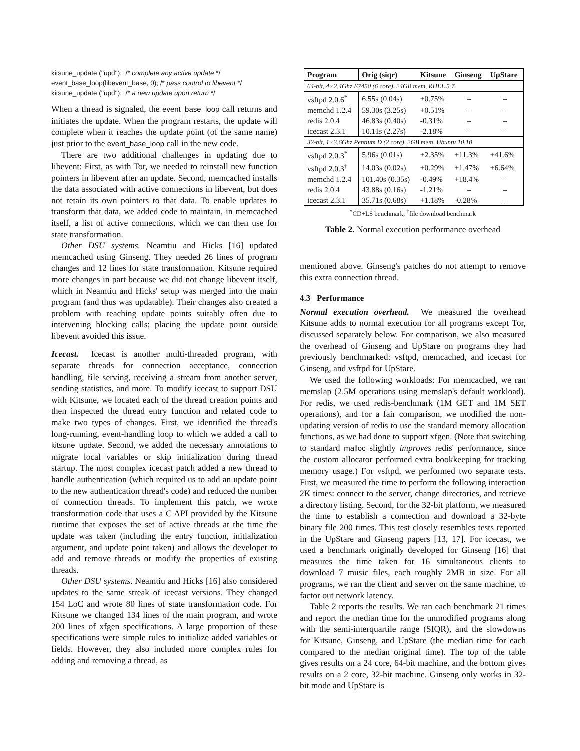kitsune_update (''upd''); /* complete any active update */
event_base_loop(libevent_base, 0); /* pass control to libevent */
kitsune_update (''upd''); /* a new update upon return */
When a thread is signaled, the event_base_loop call returns and initiates the update. When the program restarts, the update will complete when it reaches the update point (of the same name) just prior to the event_base_loop call in the new code.
There are two additional challenges in updating due to libevent: First, as with Tor, we needed to reinstall new function pointers in libevent after an update. Second, memcached installs the data associated with active connections in libevent, but does not retain its own pointers to that data. To enable updates to transform that data, we added code to maintain, in memcached itself, a list of active connections, which we can then use for state transformation.
Other DSU systems. Neamtiu and Hicks [16] updated memcached using Ginseng. They needed 26 lines of program changes and 12 lines for state transformation. Kitsune required more changes in part because we did not change libevent itself, which in Neamtiu and Hicks' setup was merged into the main program (and thus was updatable). Their changes also created a problem with reaching update points suitably often due to intervening blocking calls; placing the update point outside libevent avoided this issue.
Icecast. Icecast is another multi-threaded program, with separate threads for connection acceptance, connection handling, file serving, receiving a stream from another server, sending statistics, and more. To modify icecast to support DSU with Kitsune, we located each of the thread creation points and then inspected the thread entry function and related code to make two types of changes. First, we identified the thread's long-running, event-handling loop to which we added a call to kitsune_update. Second, we added the necessary annotations to migrate local variables or skip initialization during thread startup. The most complex icecast patch added a new thread to handle authentication (which required us to add an update point to the new authentication thread's code) and reduced the number of connection threads. To implement this patch, we wrote transformation code that uses a C API provided by the Kitsune runtime that exposes the set of active threads at the time the update was taken (including the entry function, initialization argument, and update point taken) and allows the developer to add and remove threads or modify the properties of existing threads.
Other DSU systems. Neamtiu and Hicks [16] also considered updates to the same streak of icecast versions. They changed 154 LoC and wrote 80 lines of state transformation code. For Kitsune we changed 134 lines of the main program, and wrote 200 lines of xfgen specifications. A large proportion of these specifications were simple rules to initialize added variables or fields. However, they also included more complex rules for adding and removing a thread, as
| Program | Orig (siqr) | Kitsune | Ginseng | UpStare |
| --- | --- | --- | --- | --- |
| 64-bit, 4×2.4Ghz E7450 (6 core), 24GB mem, RHEL 5.7 | | | | |
| vsftpd 2.0.6<sup>*</sup> | 6.55s (0.04s) | +0.75% | – | – |
| memchd 1.2.4 | 59.30s (3.25s) | +0.51% | – | – |
| redis 2.0.4 | 46.83s (0.40s) | -0.31% | – | – |
| icecast 2.3.1 | 10.11s (2.27s) | -2.18% | – | – |
| 32-bit, 1×3.6Ghz Pentium D (2 core), 2GB mem, Ubuntu 10.10 | | | | |
| vsftpd 2.0.3<sup>*</sup> | 5.96s (0.01s) | +2.35% | +11.3% | +41.6% |
| vsftpd 2.0.3<sup>†</sup> | 14.03s (0.02s) | +0.29% | +1.47% | +6.64% |
| memchd 1.2.4 | 101.40s (0.35s) | -0.49% | +18.4% | – |
| redis 2.0.4 | 43.88s (0.16s) | -1.21% | – | – |
| icecast 2.3.1 | 35.71s (0.68s) | +1.18% | -0.28% | – |
<sup>*</sup> CD+LS benchmark, <sup>†</sup>file download benchmark
Table 2. Normal execution performance overhead
mentioned above. Ginseng's patches do not attempt to remove this extra connection thread.
4.3 Performance
Normal execution overhead. We measured the overhead Kitsune adds to normal execution for all programs except Tor, discussed separately below. For comparison, we also measured the overhead of Ginseng and UpStare on programs they had previously benchmarked: vsftpd, memcached, and icecast for Ginseng, and vsftpd for UpStare.
We used the following workloads: For memcached, we ran memslap (2.5M operations using memslap's default workload). For redis, we used redis-benchmark (1M GET and 1M SET operations), and for a fair comparison, we modified the non-updating version of redis to use the standard memory allocation functions, as we had done to support xfgen. (Note that switching to standard malloc slightly improves redis' performance, since the custom allocator performed extra bookkeeping for tracking memory usage.) For vsftpd, we performed two separate tests. First, we measured the time to perform the following interaction 2K times: connect to the server, change directories, and retrieve a directory listing. Second, for the 32-bit platform, we measured the time to establish a connection and download a 32-byte binary file 200 times. This test closely resembles tests reported in the UpStare and Ginseng papers [13, 17]. For icecast, we used a benchmark originally developed for Ginseng [16] that measures the time taken for 16 simultaneous clients to download 7 music files, each roughly 2MB in size. For all programs, we ran the client and server on the same machine, to factor out network latency.
Table 2 reports the results. We ran each benchmark 21 times and report the median time for the unmodified programs along with the semi-interquartile range (SIQR), and the slowdowns for Kitsune, Ginseng, and UpStare (the median time for each compared to the median original time). The top of the table gives results on a 24 core, 64-bit machine, and the bottom gives results on a 2 core, 32-bit machine. Ginseng only works in 32-bit mode and UpStare is